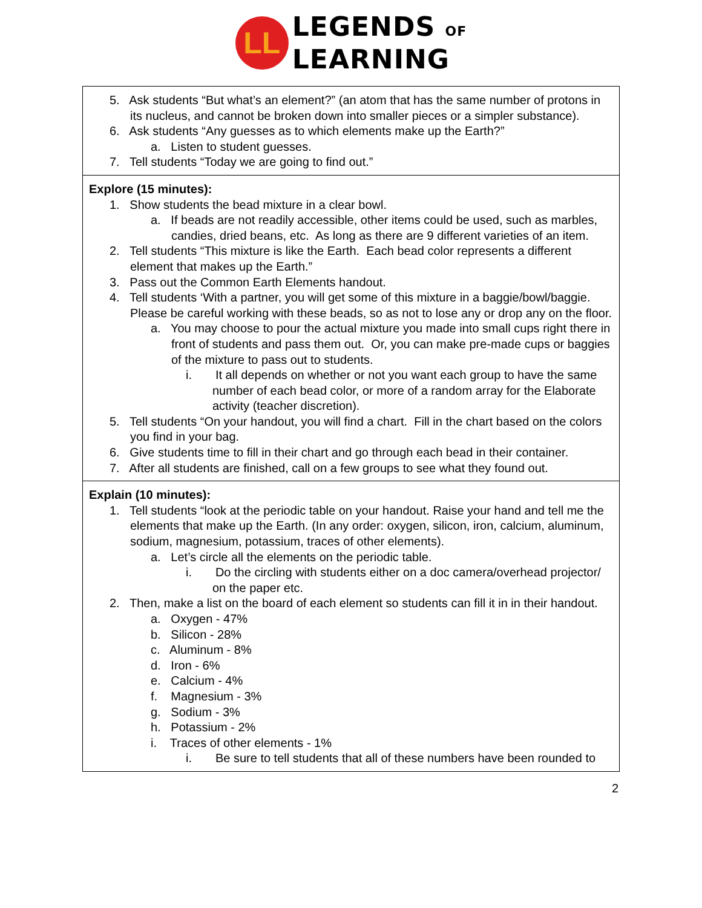LL
LEGENDS OF
LEARNING
| 5. Ask students “But what’s an element?” (an atom that has the same number of protons in its nucleus, and cannot be broken down into smaller pieces or a simpler substance). 6. Ask students “Any guesses as to which elements make up the Earth?” a. Listen to student guesses. 7. Tell students “Today we are going to find out.” |
| Explore (15 minutes): 1. Show students the bead mixture in a clear bowl. a. If beads are not readily accessible, other items could be used, such as marbles, candies, dried beans, etc. As long as there are 9 different varieties of an item. 2. Tell students “This mixture is like the Earth. Each bead color represents a different element that makes up the Earth.” 3. Pass out the Common Earth Elements handout. 4. Tell students ‘With a partner, you will get some of this mixture in a baggie/bowl/baggie. Please be careful working with these beads, so as not to lose any or drop any on the floor. a. You may choose to pour the actual mixture you made into small cups right there in front of students and pass them out. Or, you can make pre-made cups or baggies of the mixture to pass out to students. i. It all depends on whether or not you want each group to have the same number of each bead color, or more of a random array for the Elaborate activity (teacher discretion). 5. Tell students “On your handout, you will find a chart. Fill in the chart based on the colors you find in your bag. 6. Give students time to fill in their chart and go through each bead in their container. 7. After all students are finished, call on a few groups to see what they found out. |
| Explain (10 minutes): 1. Tell students “look at the periodic table on your handout. Raise your hand and tell me the elements that make up the Earth. (In any order: oxygen, silicon, iron, calcium, aluminum, sodium, magnesium, potassium, traces of other elements). a. Let’s circle all the elements on the periodic table. i. Do the circling with students either on a doc camera/overhead projector/ on the paper etc. 2. Then, make a list on the board of each element so students can fill it in in their handout. a. Oxygen - 47% b. Silicon - 28% c. Aluminum - 8% d. Iron - 6% e. Calcium - 4% f. Magnesium - 3% g. Sodium - 3% h. Potassium - 2% i. Traces of other elements - 1% i. Be sure to tell students that all of these numbers have been rounded to |
2